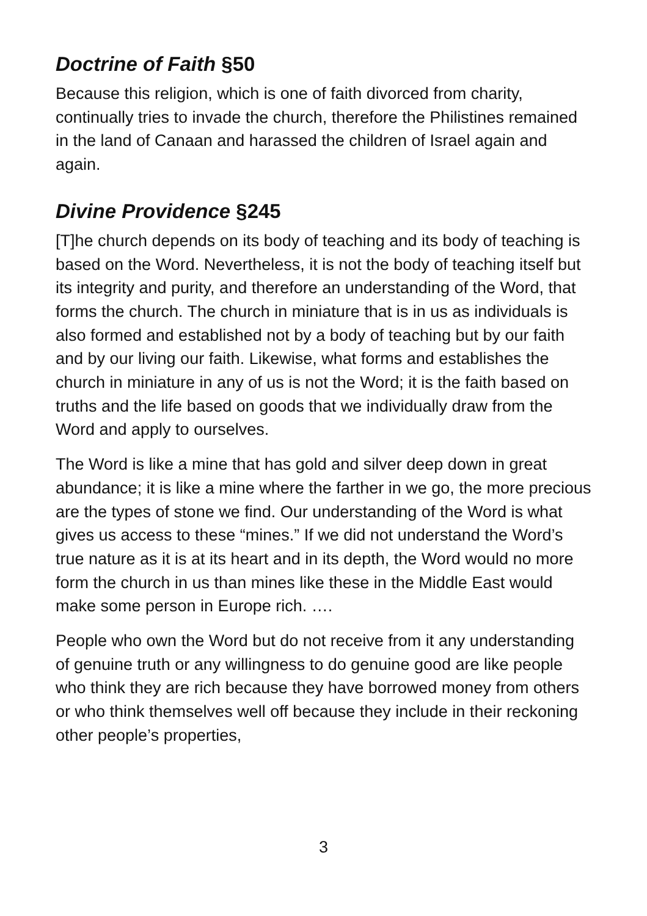Doctrine of Faith §50
Because this religion, which is one of faith divorced from charity, continually tries to invade the church, therefore the Philistines remained in the land of Canaan and harassed the children of Israel again and again.
Divine Providence §245
[T]he church depends on its body of teaching and its body of teaching is based on the Word. Nevertheless, it is not the body of teaching itself but its integrity and purity, and therefore an understanding of the Word, that forms the church. The church in miniature that is in us as individuals is also formed and established not by a body of teaching but by our faith and by our living our faith. Likewise, what forms and establishes the church in miniature in any of us is not the Word; it is the faith based on truths and the life based on goods that we individually draw from the Word and apply to ourselves.
The Word is like a mine that has gold and silver deep down in great abundance; it is like a mine where the farther in we go, the more precious are the types of stone we find. Our understanding of the Word is what gives us access to these “mines.” If we did not understand the Word’s true nature as it is at its heart and in its depth, the Word would no more form the church in us than mines like these in the Middle East would make some person in Europe rich. ….
People who own the Word but do not receive from it any understanding of genuine truth or any willingness to do genuine good are like people who think they are rich because they have borrowed money from others or who think themselves well off because they include in their reckoning other people’s properties,
3